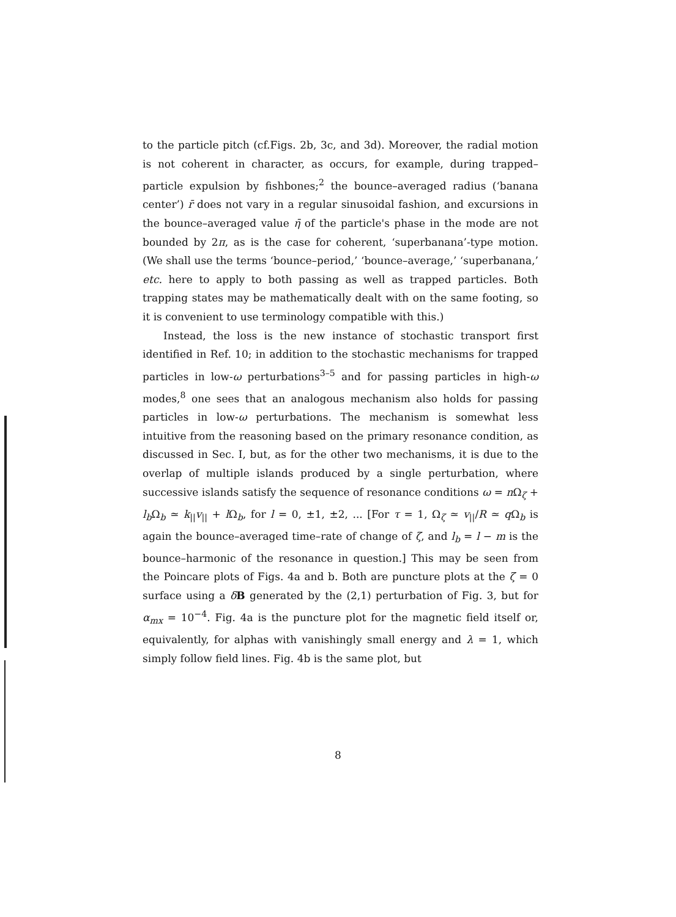to the particle pitch (cf.Figs. 2b, 3c, and 3d). Moreover, the radial motion is not coherent in character, as occurs, for example, during trapped–particle expulsion by fishbones;<sup>2</sup> the bounce–averaged radius (‘banana center’) r̄ does not vary in a regular sinusoidal fashion, and excursions in the bounce–averaged value η̄ of the particle's phase in the mode are not bounded by 2π, as is the case for coherent, ‘superbanana’-type motion. (We shall use the terms ‘bounce–period,’ ‘bounce–average,’ ‘superbanana,’ etc. here to apply to both passing as well as trapped particles. Both trapping states may be mathematically dealt with on the same footing, so it is convenient to use terminology compatible with this.)
Instead, the loss is the new instance of stochastic transport first identified in Ref. 10; in addition to the stochastic mechanisms for trapped particles in low-ω perturbations<sup>3–5</sup> and for passing particles in high-ω modes,<sup>8</sup> one sees that an analogous mechanism also holds for passing particles in low-ω perturbations. The mechanism is somewhat less intuitive from the reasoning based on the primary resonance condition, as discussed in Sec. I, but, as for the other two mechanisms, it is due to the overlap of multiple islands produced by a single perturbation, where successive islands satisfy the sequence of resonance conditions ω = n Ω<sub>ζ</sub> + l<sub>b</sub> Ω<sub>b</sub> ≃ k<sub>||</sub>v<sub>||</sub> + l Ω<sub>b</sub>, for l = 0, ±1, ±2, ... [For τ = 1, Ω<sub>ζ</sub> ≃ v<sub>||</sub>/R ≃ q Ω<sub>b</sub> is again the bounce–averaged time–rate of change of ζ, and l<sub>b</sub> = l − m is the bounce–harmonic of the resonance in question.] This may be seen from the Poincare plots of Figs. 4a and b. Both are puncture plots at the ζ = 0 surface using a δB generated by the (2,1) perturbation of Fig. 3, but for α<sub>mx</sub> = 10<sup>−4</sup>. Fig. 4a is the puncture plot for the magnetic field itself or, equivalently, for alphas with vanishingly small energy and λ = 1, which simply follow field lines. Fig. 4b is the same plot, but
8